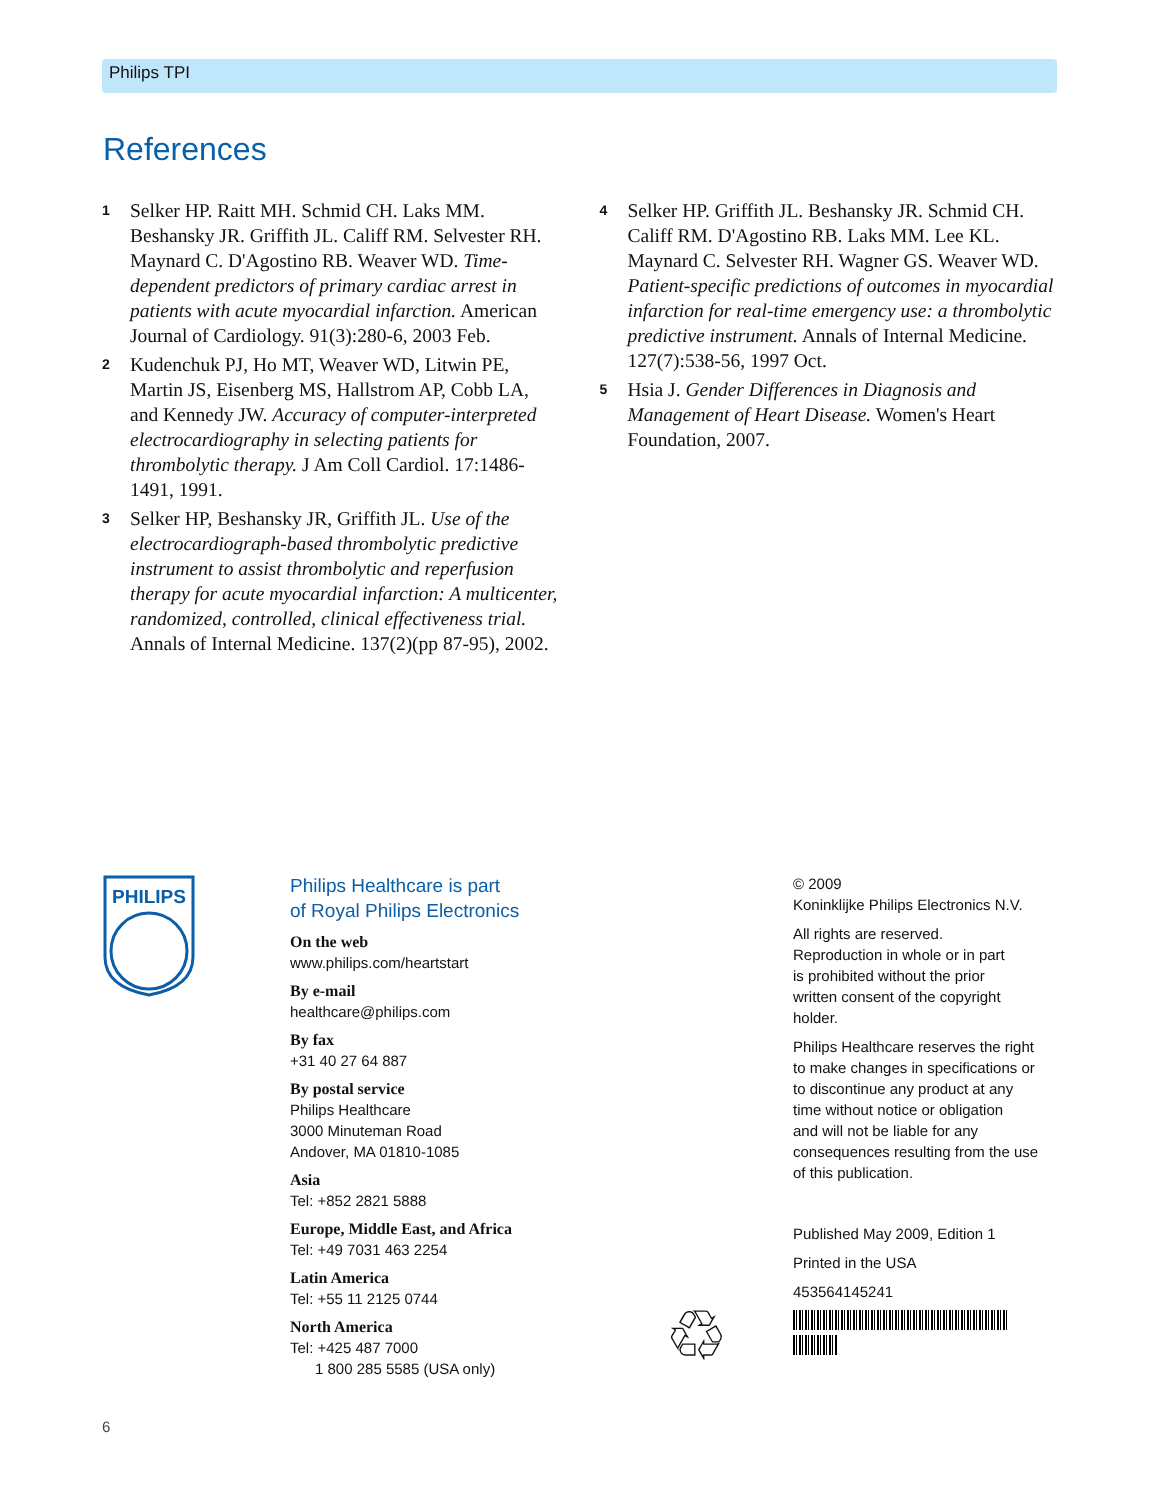Philips TPI
References
1
Selker HP. Raitt MH. Schmid CH. Laks MM. Beshansky JR. Griffith JL. Califf RM. Selvester RH. Maynard C. D'Agostino RB. Weaver WD. Time-dependent predictors of primary cardiac arrest in patients with acute myocardial infarction. American Journal of Cardiology. 91(3):280-6, 2003 Feb.
2
Kudenchuk PJ, Ho MT, Weaver WD, Litwin PE, Martin JS, Eisenberg MS, Hallstrom AP, Cobb LA, and Kennedy JW. Accuracy of computer-interpreted electrocardiography in selecting patients for thrombolytic therapy. J Am Coll Cardiol. 17:1486-1491, 1991.
3
Selker HP, Beshansky JR, Griffith JL. Use of the electrocardiograph-based thrombolytic predictive instrument to assist thrombolytic and reperfusion therapy for acute myocardial infarction: A multicenter, randomized, controlled, clinical effectiveness trial. Annals of Internal Medicine. 137(2)(pp 87-95), 2002.
4
Selker HP. Griffith JL. Beshansky JR. Schmid CH. Califf RM. D'Agostino RB. Laks MM. Lee KL. Maynard C. Selvester RH. Wagner GS. Weaver WD. Patient-specific predictions of outcomes in myocardial infarction for real-time emergency use: a thrombolytic predictive instrument. Annals of Internal Medicine. 127(7):538-56, 1997 Oct.
5
Hsia J. Gender Differences in Diagnosis and Management of Heart Disease. Women's Heart Foundation, 2007.
PHILIPS
Philips Healthcare is part
of Royal Philips Electronics
On the web
www.philips.com/heartstart
By e-mail
healthcare@philips.com
By fax
+31 40 27 64 887
By postal service
Philips Healthcare
3000 Minuteman Road
Andover, MA 01810-1085
Asia
Tel: +852 2821 5888
Europe, Middle East, and Africa
Tel: +49 7031 463 2254
Latin America
Tel: +55 11 2125 0744
North America
Tel: +425 487 7000
1 800 285 5585 (USA only)
♲
© 2009
Koninklijke Philips Electronics N.V.
All rights are reserved.
Reproduction in whole or in part
is prohibited without the prior
written consent of the copyright
holder.
Philips Healthcare reserves the right
to make changes in specifications or
to discontinue any product at any
time without notice or obligation
and will not be liable for any
consequences resulting from the use
of this publication.
Published May 2009, Edition 1
Printed in the USA
453564145241
6